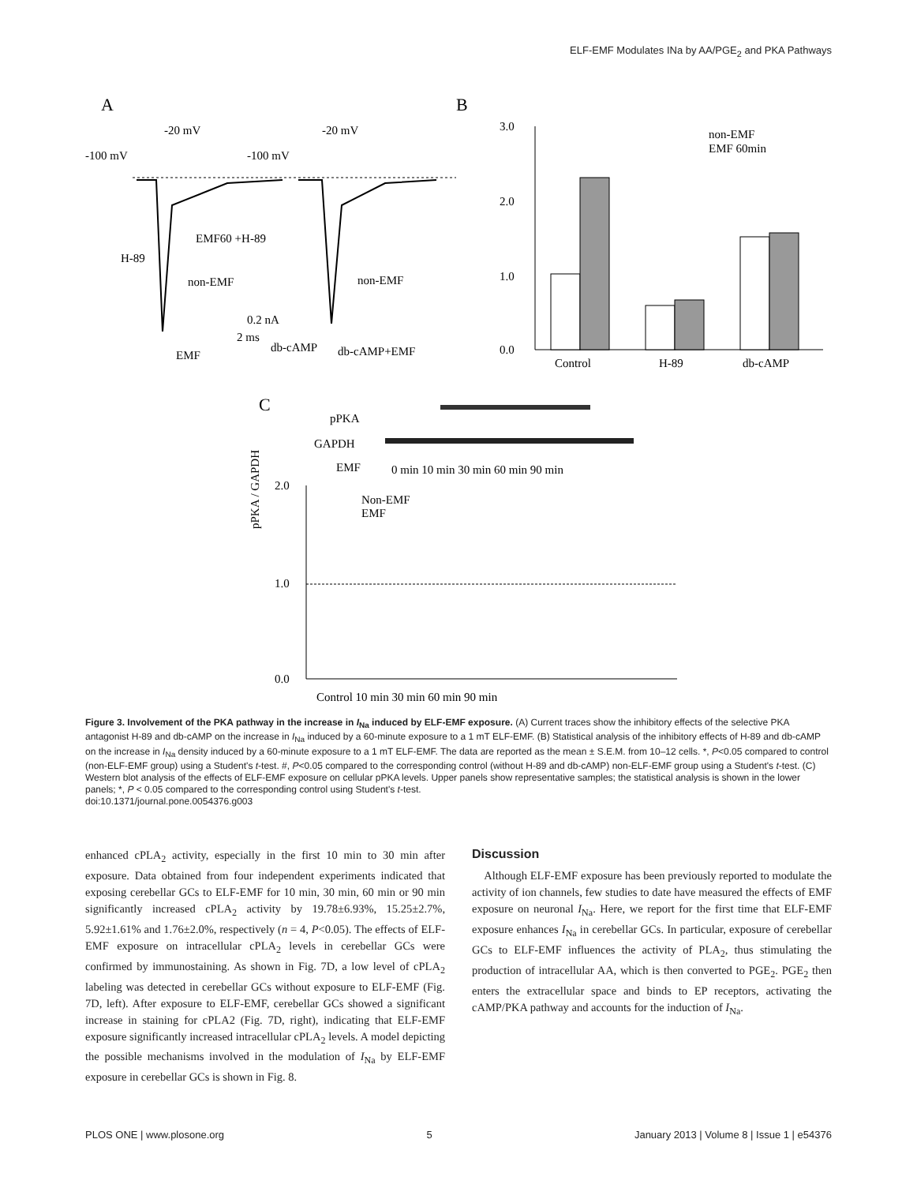ELF-EMF Modulates INa by AA/PGE<sub>2</sub> and PKA Pathways
A
-20 mV
-100 mV
-20 mV
-100 mV
EMF60 +H-89
H-89
non-EMF
EMF
0.2 nA
2 ms
db-cAMP
db-cAMP+EMF
non-EMF
B
3.0
2.0
1.0
0.0
Control
H-89
db-cAMP
non-EMF
EMF 60min
C
pPKA
GAPDH
EMF
0 min 10 min 30 min 60 min 90 min
pPKA / GAPDH
2.0
1.0
0.0
Non-EMF
EMF
Control 10 min 30 min 60 min 90 min
Figure 3. Involvement of the PKA pathway in the increase in I<sub>Na</sub> induced by ELF-EMF exposure. (A) Current traces show the inhibitory effects of the selective PKA antagonist H-89 and db-cAMP on the increase in I<sub>Na</sub> induced by a 60-minute exposure to a 1 mT ELF-EMF. (B) Statistical analysis of the inhibitory effects of H-89 and db-cAMP on the increase in I<sub>Na</sub> density induced by a 60-minute exposure to a 1 mT ELF-EMF. The data are reported as the mean ± S.E.M. from 10–12 cells. *, P<0.05 compared to control (non-ELF-EMF group) using a Student's t-test. #, P<0.05 compared to the corresponding control (without H-89 and db-cAMP) non-ELF-EMF group using a Student's t-test. (C) Western blot analysis of the effects of ELF-EMF exposure on cellular pPKA levels. Upper panels show representative samples; the statistical analysis is shown in the lower panels; *, P < 0.05 compared to the corresponding control using Student's t-test.
doi:10.1371/journal.pone.0054376.g003
enhanced cPLA<sub>2</sub> activity, especially in the first 10 min to 30 min after exposure. Data obtained from four independent experiments indicated that exposing cerebellar GCs to ELF-EMF for 10 min, 30 min, 60 min or 90 min significantly increased cPLA<sub>2</sub> activity by 19.78±6.93%, 15.25±2.7%, 5.92±1.61% and 1.76±2.0%, respectively (n = 4, P<0.05). The effects of ELF-EMF exposure on intracellular cPLA<sub>2</sub> levels in cerebellar GCs were confirmed by immunostaining. As shown in Fig. 7D, a low level of cPLA<sub>2</sub> labeling was detected in cerebellar GCs without exposure to ELF-EMF (Fig. 7D, left). After exposure to ELF-EMF, cerebellar GCs showed a significant increase in staining for cPLA2 (Fig. 7D, right), indicating that ELF-EMF exposure significantly increased intracellular cPLA<sub>2</sub> levels. A model depicting the possible mechanisms involved in the modulation of I<sub>Na</sub> by ELF-EMF exposure in cerebellar GCs is shown in Fig. 8.
Discussion
Although ELF-EMF exposure has been previously reported to modulate the activity of ion channels, few studies to date have measured the effects of EMF exposure on neuronal I<sub>Na</sub>. Here, we report for the first time that ELF-EMF exposure enhances I<sub>Na</sub> in cerebellar GCs. In particular, exposure of cerebellar GCs to ELF-EMF influences the activity of PLA<sub>2</sub>, thus stimulating the production of intracellular AA, which is then converted to PGE<sub>2</sub>. PGE<sub>2</sub> then enters the extracellular space and binds to EP receptors, activating the cAMP/PKA pathway and accounts for the induction of I<sub>Na</sub>.
PLOS ONE | www.plosone.org 5 January 2013 | Volume 8 | Issue 1 | e54376